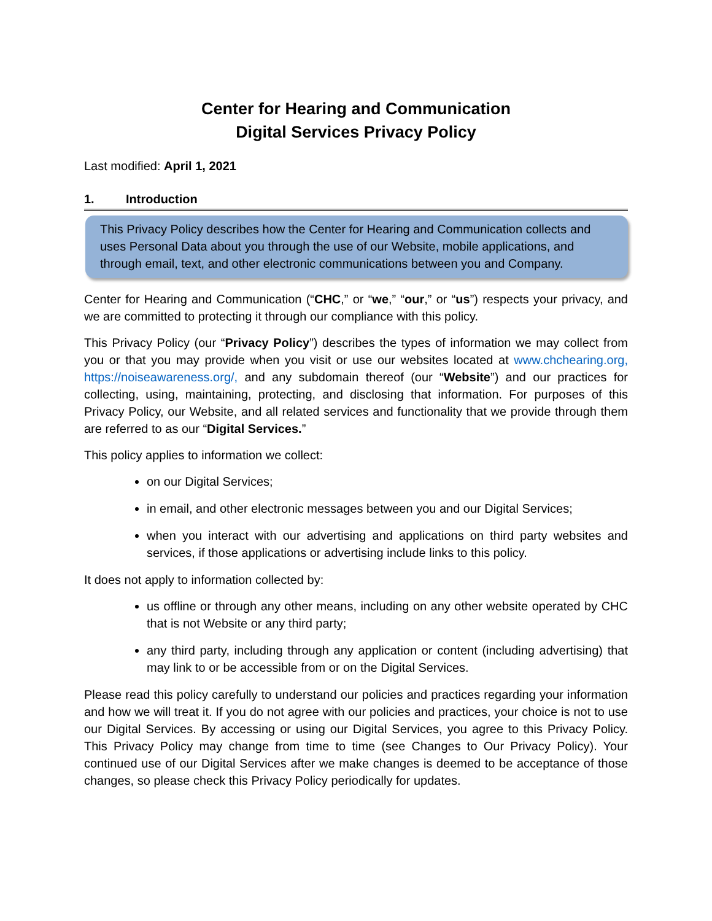Center for Hearing and Communication
Digital Services Privacy Policy
Last modified: April 1, 2021
1. Introduction
This Privacy Policy describes how the Center for Hearing and Communication collects and uses Personal Data about you through the use of our Website, mobile applications, and through email, text, and other electronic communications between you and Company.
Center for Hearing and Communication (“CHC,” or “we,” “our,” or “us”) respects your privacy, and we are committed to protecting it through our compliance with this policy.
This Privacy Policy (our “Privacy Policy”) describes the types of information we may collect from you or that you may provide when you visit or use our websites located at www.chchearing.org, https://noiseawareness.org/, and any subdomain thereof (our “Website”) and our practices for collecting, using, maintaining, protecting, and disclosing that information. For purposes of this Privacy Policy, our Website, and all related services and functionality that we provide through them are referred to as our “Digital Services.”
This policy applies to information we collect:
on our Digital Services;
in email, and other electronic messages between you and our Digital Services;
when you interact with our advertising and applications on third party websites and services, if those applications or advertising include links to this policy.
It does not apply to information collected by:
us offline or through any other means, including on any other website operated by CHC that is not Website or any third party;
any third party, including through any application or content (including advertising) that may link to or be accessible from or on the Digital Services.
Please read this policy carefully to understand our policies and practices regarding your information and how we will treat it. If you do not agree with our policies and practices, your choice is not to use our Digital Services. By accessing or using our Digital Services, you agree to this Privacy Policy. This Privacy Policy may change from time to time (see Changes to Our Privacy Policy). Your continued use of our Digital Services after we make changes is deemed to be acceptance of those changes, so please check this Privacy Policy periodically for updates.